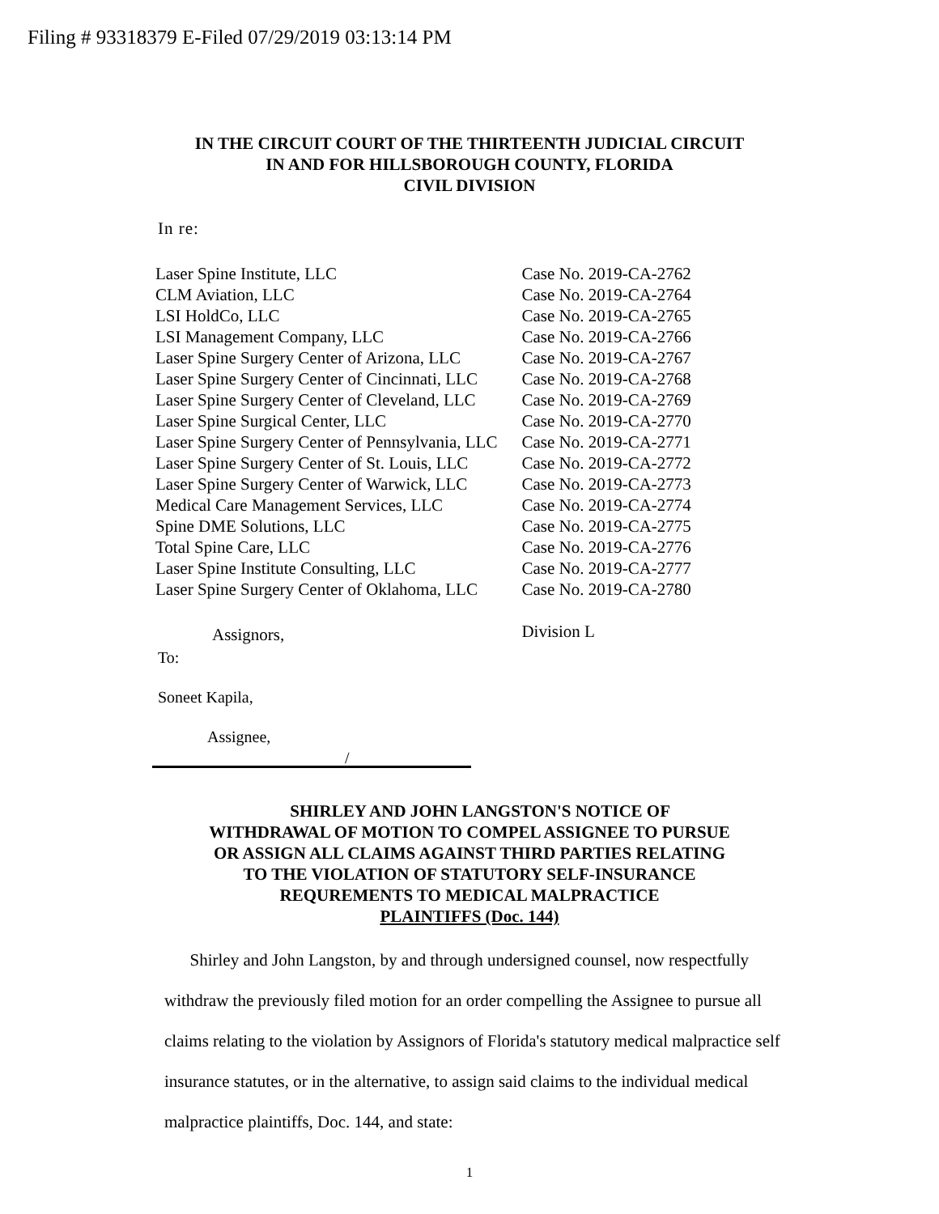Filing # 93318379 E-Filed 07/29/2019 03:13:14 PM
IN THE CIRCUIT COURT OF THE THIRTEENTH JUDICIAL CIRCUIT
IN AND FOR HILLSBOROUGH COUNTY, FLORIDA
CIVIL DIVISION
In re:
| Laser Spine Institute, LLC | Case No. 2019-CA-2762 |
| CLM Aviation, LLC | Case No. 2019-CA-2764 |
| LSI HoldCo, LLC | Case No. 2019-CA-2765 |
| LSI Management Company, LLC | Case No. 2019-CA-2766 |
| Laser Spine Surgery Center of Arizona, LLC | Case No. 2019-CA-2767 |
| Laser Spine Surgery Center of Cincinnati, LLC | Case No. 2019-CA-2768 |
| Laser Spine Surgery Center of Cleveland, LLC | Case No. 2019-CA-2769 |
| Laser Spine Surgical Center, LLC | Case No. 2019-CA-2770 |
| Laser Spine Surgery Center of Pennsylvania, LLC | Case No. 2019-CA-2771 |
| Laser Spine Surgery Center of St. Louis, LLC | Case No. 2019-CA-2772 |
| Laser Spine Surgery Center of Warwick, LLC | Case No. 2019-CA-2773 |
| Medical Care Management Services, LLC | Case No. 2019-CA-2774 |
| Spine DME Solutions, LLC | Case No. 2019-CA-2775 |
| Total Spine Care, LLC | Case No. 2019-CA-2776 |
| Laser Spine Institute Consulting, LLC | Case No. 2019-CA-2777 |
| Laser Spine Surgery Center of Oklahoma, LLC | Case No. 2019-CA-2780 |
| Assignors, | Division L |
To:
Soneet Kapila,
Assignee,
/
SHIRLEY AND JOHN LANGSTON'S NOTICE OF
WITHDRAWAL OF MOTION TO COMPEL ASSIGNEE TO PURSUE
OR ASSIGN ALL CLAIMS AGAINST THIRD PARTIES RELATING
TO THE VIOLATION OF STATUTORY SELF-INSURANCE
REQUREMENTS TO MEDICAL MALPRACTICE
PLAINTIFFS (Doc. 144)
Shirley and John Langston, by and through undersigned counsel, now respectfully withdraw the previously filed motion for an order compelling the Assignee to pursue all claims relating to the violation by Assignors of Florida's statutory medical malpractice self insurance statutes, or in the alternative, to assign said claims to the individual medical malpractice plaintiffs, Doc. 144, and state:
1